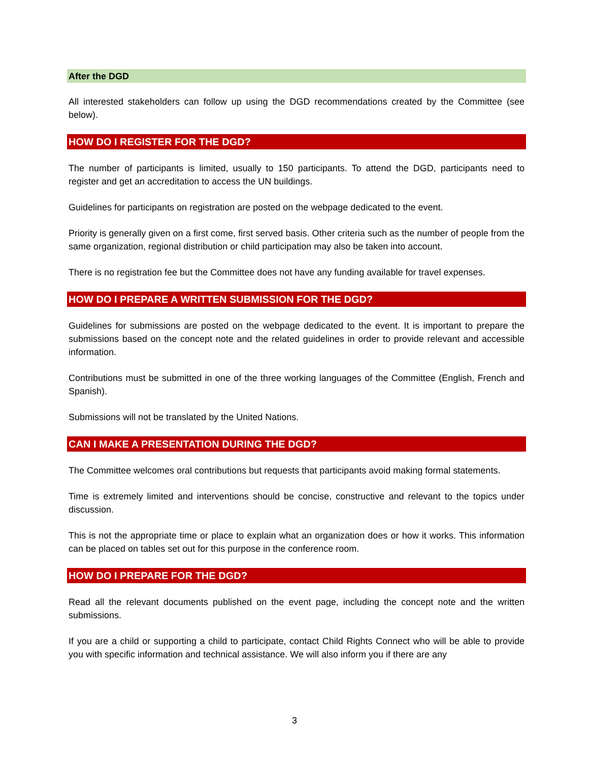After the DGD
All interested stakeholders can follow up using the DGD recommendations created by the Committee (see below).
HOW DO I REGISTER FOR THE DGD?
The number of participants is limited, usually to 150 participants. To attend the DGD, participants need to register and get an accreditation to access the UN buildings.
Guidelines for participants on registration are posted on the webpage dedicated to the event.
Priority is generally given on a first come, first served basis. Other criteria such as the number of people from the same organization, regional distribution or child participation may also be taken into account.
There is no registration fee but the Committee does not have any funding available for travel expenses.
HOW DO I PREPARE A WRITTEN SUBMISSION FOR THE DGD?
Guidelines for submissions are posted on the webpage dedicated to the event. It is important to prepare the submissions based on the concept note and the related guidelines in order to provide relevant and accessible information.
Contributions must be submitted in one of the three working languages of the Committee (English, French and Spanish).
Submissions will not be translated by the United Nations.
CAN I MAKE A PRESENTATION DURING THE DGD?
The Committee welcomes oral contributions but requests that participants avoid making formal statements.
Time is extremely limited and interventions should be concise, constructive and relevant to the topics under discussion.
This is not the appropriate time or place to explain what an organization does or how it works. This information can be placed on tables set out for this purpose in the conference room.
HOW DO I PREPARE FOR THE DGD?
Read all the relevant documents published on the event page, including the concept note and the written submissions.
If you are a child or supporting a child to participate, contact Child Rights Connect who will be able to provide you with specific information and technical assistance. We will also inform you if there are any
3